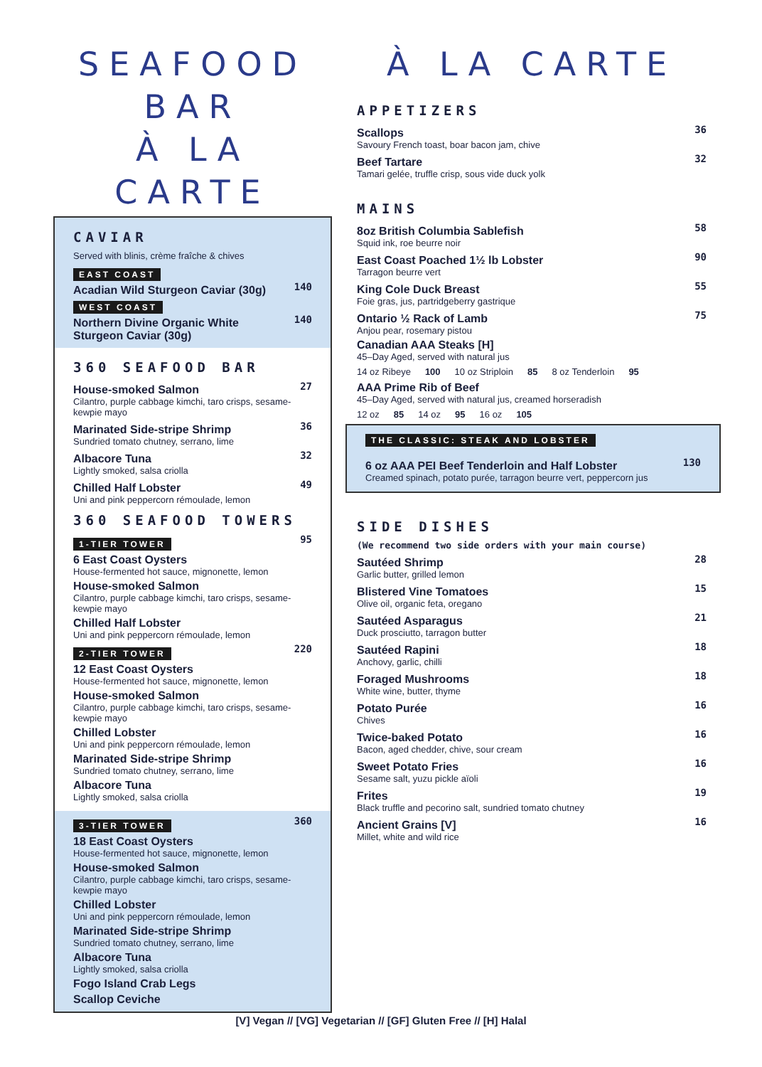SEAFOOD BAR
À LA CARTE
CAVIAR
Served with blinis, crème fraîche & chives
EAST COAST
Acadian Wild Sturgeon Caviar (30g)
140
WEST COAST
Northern Divine Organic White
Sturgeon Caviar (30g)
140
360 SEAFOOD BAR
House-smoked Salmon
27
Cilantro, purple cabbage kimchi, taro crisps, sesame-kewpie mayo
Marinated Side-stripe Shrimp
36
Sundried tomato chutney, serrano, lime
Albacore Tuna
32
Lightly smoked, salsa criolla
Chilled Half Lobster
49
Uni and pink peppercorn rémoulade, lemon
360 SEAFOOD TOWERS
1-TIER TOWER
95
6 East Coast Oysters
House-fermented hot sauce, mignonette, lemon
House-smoked Salmon
Cilantro, purple cabbage kimchi, taro crisps, sesame-kewpie mayo
Chilled Half Lobster
Uni and pink peppercorn rémoulade, lemon
2-TIER TOWER
220
12 East Coast Oysters
House-fermented hot sauce, mignonette, lemon
House-smoked Salmon
Cilantro, purple cabbage kimchi, taro crisps, sesame-kewpie mayo
Chilled Lobster
Uni and pink peppercorn rémoulade, lemon
Marinated Side-stripe Shrimp
Sundried tomato chutney, serrano, lime
Albacore Tuna
Lightly smoked, salsa criolla
3-TIER TOWER
360
18 East Coast Oysters
House-fermented hot sauce, mignonette, lemon
House-smoked Salmon
Cilantro, purple cabbage kimchi, taro crisps, sesame-kewpie mayo
Chilled Lobster
Uni and pink peppercorn rémoulade, lemon
Marinated Side-stripe Shrimp
Sundried tomato chutney, serrano, lime
Albacore Tuna
Lightly smoked, salsa criolla
Fogo Island Crab Legs
Scallop Ceviche
À LA CARTE
APPETIZERS
Scallops
36
Savoury French toast, boar bacon jam, chive
Beef Tartare
32
Tamari gelée, truffle crisp, sous vide duck yolk
MAINS
8oz British Columbia Sablefish
58
Squid ink, roe beurre noir
East Coast Poached 1½ lb Lobster
90
Tarragon beurre vert
King Cole Duck Breast
55
Foie gras, jus, partridgeberry gastrique
Ontario ½ Rack of Lamb
75
Anjou pear, rosemary pistou
Canadian AAA Steaks [H]
45–Day Aged, served with natural jus
14 oz Ribeye 100 10 oz Striploin 85 8 oz Tenderloin 95
AAA Prime Rib of Beef
45–Day Aged, served with natural jus, creamed horseradish
12 oz 85 14 oz 95 16 oz 105
THE CLASSIC: STEAK AND LOBSTER
6 oz AAA PEI Beef Tenderloin and Half Lobster
130
Creamed spinach, potato purée, tarragon beurre vert, peppercorn jus
SIDE DISHES
(We recommend two side orders with your main course)
Sautéed Shrimp
28
Garlic butter, grilled lemon
Blistered Vine Tomatoes
15
Olive oil, organic feta, oregano
Sautéed Asparagus
21
Duck prosciutto, tarragon butter
Sautéed Rapini
18
Anchovy, garlic, chilli
Foraged Mushrooms
18
White wine, butter, thyme
Potato Purée
16
Chives
Twice-baked Potato
16
Bacon, aged chedder, chive, sour cream
Sweet Potato Fries
16
Sesame salt, yuzu pickle aïoli
Frites
19
Black truffle and pecorino salt, sundried tomato chutney
Ancient Grains [V]
16
Millet, white and wild rice
[V] Vegan // [VG] Vegetarian // [GF] Gluten Free // [H] Halal